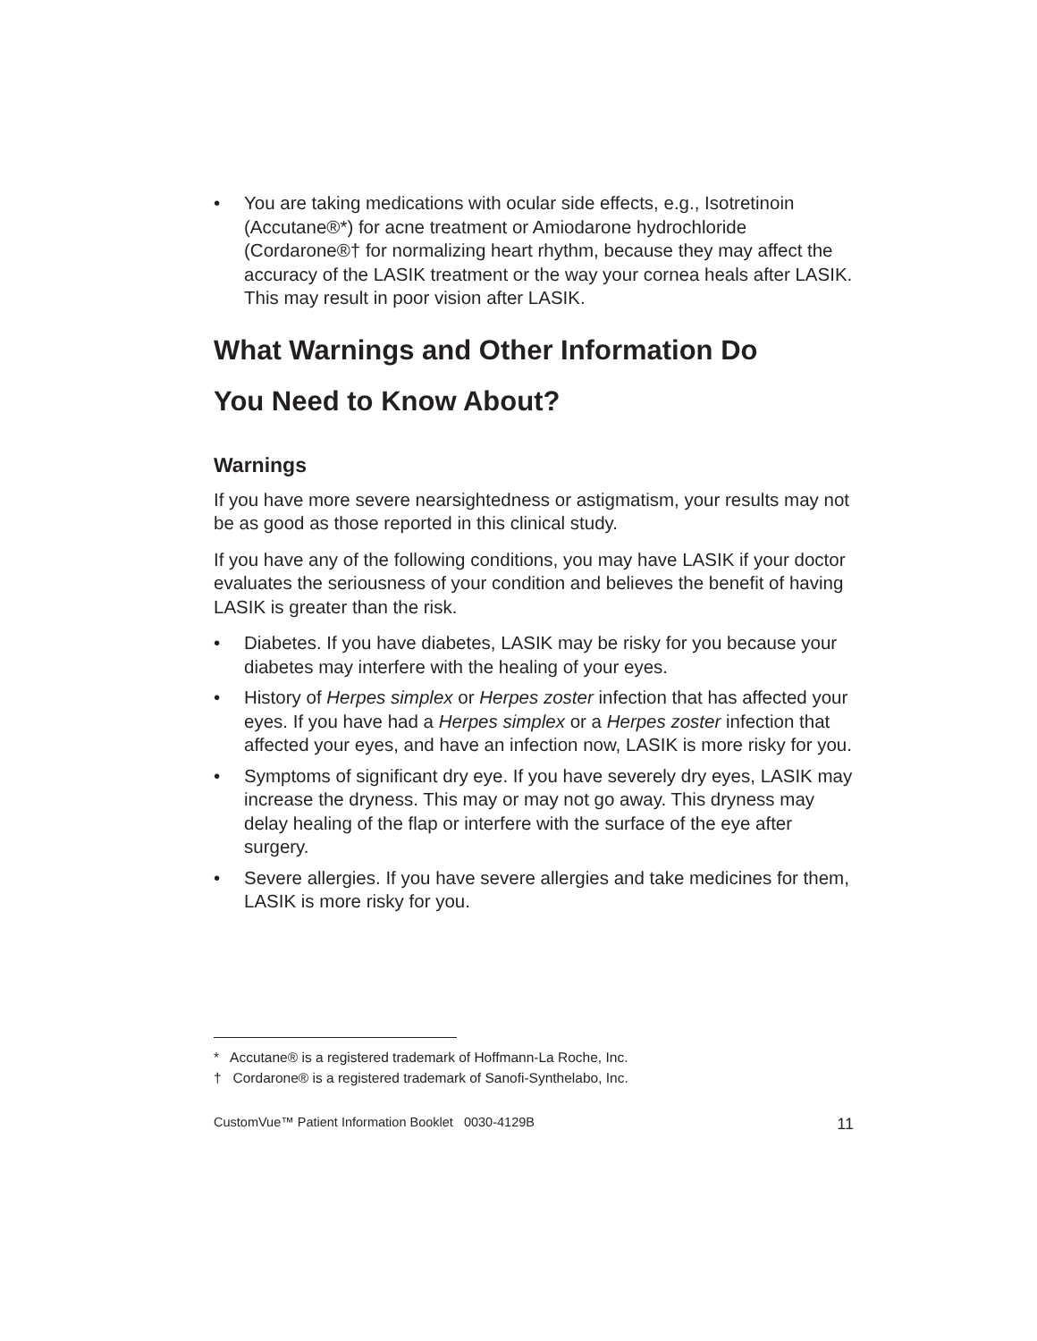• You are taking medications with ocular side effects, e.g., Isotretinoin (Accutane®*) for acne treatment or Amiodarone hydrochloride (Cordarone®† for normalizing heart rhythm, because they may affect the accuracy of the LASIK treatment or the way your cornea heals after LASIK. This may result in poor vision after LASIK.
What Warnings and Other Information Do
You Need to Know About?
Warnings
If you have more severe nearsightedness or astigmatism, your results may not be as good as those reported in this clinical study.
If you have any of the following conditions, you may have LASIK if your doctor evaluates the seriousness of your condition and believes the benefit of having LASIK is greater than the risk.
• Diabetes. If you have diabetes, LASIK may be risky for you because your diabetes may interfere with the healing of your eyes.
• History of Herpes simplex or Herpes zoster infection that has affected your eyes. If you have had a Herpes simplex or a Herpes zoster infection that affected your eyes, and have an infection now, LASIK is more risky for you.
• Symptoms of significant dry eye. If you have severely dry eyes, LASIK may increase the dryness. This may or may not go away. This dryness may delay healing of the flap or interfere with the surface of the eye after surgery.
• Severe allergies. If you have severe allergies and take medicines for them, LASIK is more risky for you.
* Accutane® is a registered trademark of Hoffmann-La Roche, Inc.
† Cordarone® is a registered trademark of Sanofi-Synthelabo, Inc.
CustomVue™ Patient Information Booklet 0030-4129B 11